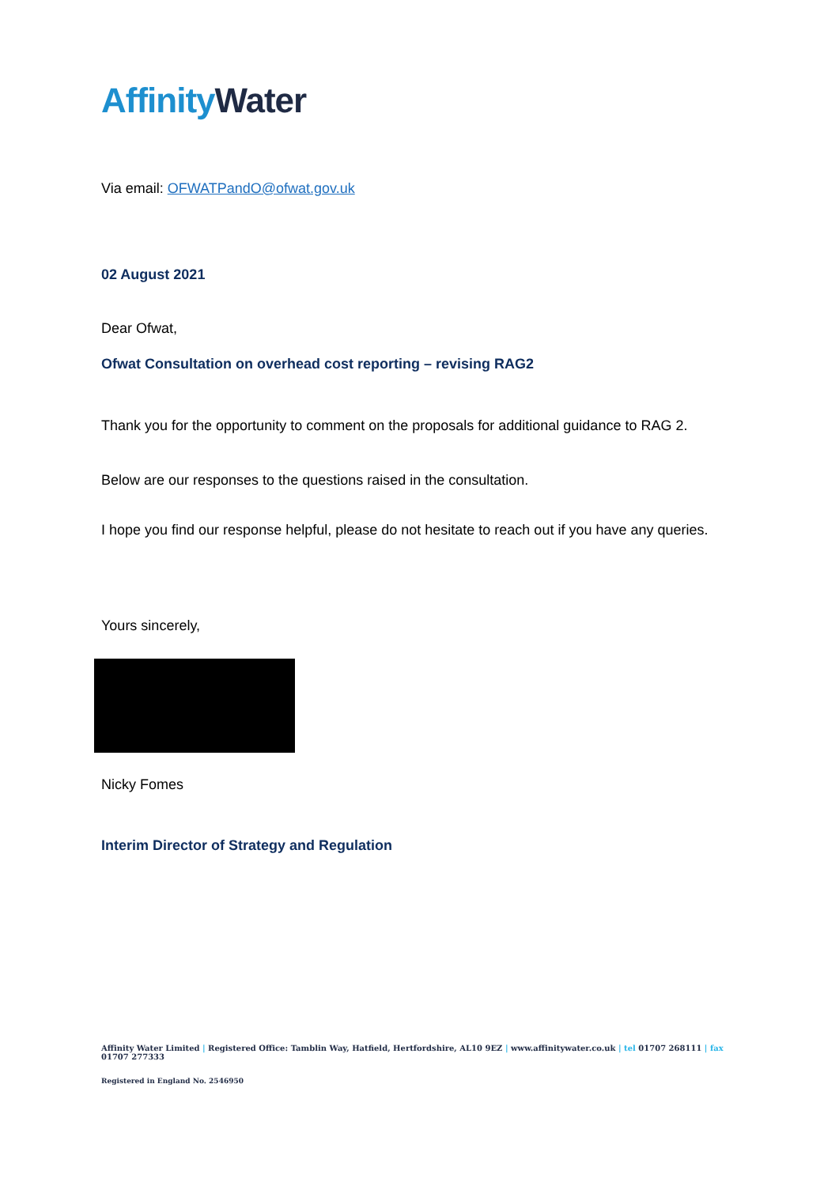Affinity Water
Via email: OFWATPandO@ofwat.gov.uk
02 August 2021
Dear Ofwat,
Ofwat Consultation on overhead cost reporting – revising RAG2
Thank you for the opportunity to comment on the proposals for additional guidance to RAG 2.
Below are our responses to the questions raised in the consultation.
I hope you find our response helpful, please do not hesitate to reach out if you have any queries.
Yours sincerely,
Nicky Fomes
Interim Director of Strategy and Regulation
Affinity Water Limited | Registered Office: Tamblin Way, Hatfield, Hertfordshire, AL10 9EZ | www.affinitywater.co.uk | tel 01707 268111 | fax 01707 277333
Registered in England No. 2546950